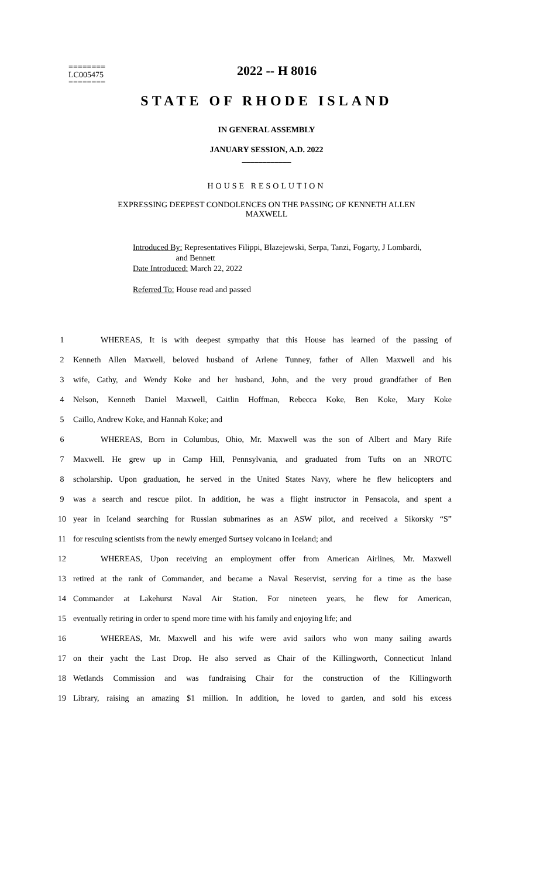========
LC005475
========
2022 -- H 8016
STATE OF RHODE ISLAND
IN GENERAL ASSEMBLY
JANUARY SESSION, A.D. 2022
____________
HOUSE RESOLUTION
EXPRESSING DEEPEST CONDOLENCES ON THE PASSING OF KENNETH ALLEN
MAXWELL
Introduced By: Representatives Filippi, Blazejewski, Serpa, Tanzi, Fogarty, J Lombardi,
and Bennett
Date Introduced: March 22, 2022
Referred To: House read and passed
1 WHEREAS, It is with deepest sympathy that this House has learned of the passing of
2 Kenneth Allen Maxwell, beloved husband of Arlene Tunney, father of Allen Maxwell and his
3 wife, Cathy, and Wendy Koke and her husband, John, and the very proud grandfather of Ben
4 Nelson, Kenneth Daniel Maxwell, Caitlin Hoffman, Rebecca Koke, Ben Koke, Mary Koke
5 Caillo, Andrew Koke, and Hannah Koke; and
6 WHEREAS, Born in Columbus, Ohio, Mr. Maxwell was the son of Albert and Mary Rife
7 Maxwell. He grew up in Camp Hill, Pennsylvania, and graduated from Tufts on an NROTC
8 scholarship. Upon graduation, he served in the United States Navy, where he flew helicopters and
9 was a search and rescue pilot. In addition, he was a flight instructor in Pensacola, and spent a
10 year in Iceland searching for Russian submarines as an ASW pilot, and received a Sikorsky “S”
11 for rescuing scientists from the newly emerged Surtsey volcano in Iceland; and
12 WHEREAS, Upon receiving an employment offer from American Airlines, Mr. Maxwell
13 retired at the rank of Commander, and became a Naval Reservist, serving for a time as the base
14 Commander at Lakehurst Naval Air Station. For nineteen years, he flew for American,
15 eventually retiring in order to spend more time with his family and enjoying life; and
16 WHEREAS, Mr. Maxwell and his wife were avid sailors who won many sailing awards
17 on their yacht the Last Drop. He also served as Chair of the Killingworth, Connecticut Inland
18 Wetlands Commission and was fundraising Chair for the construction of the Killingworth
19 Library, raising an amazing $1 million. In addition, he loved to garden, and sold his excess